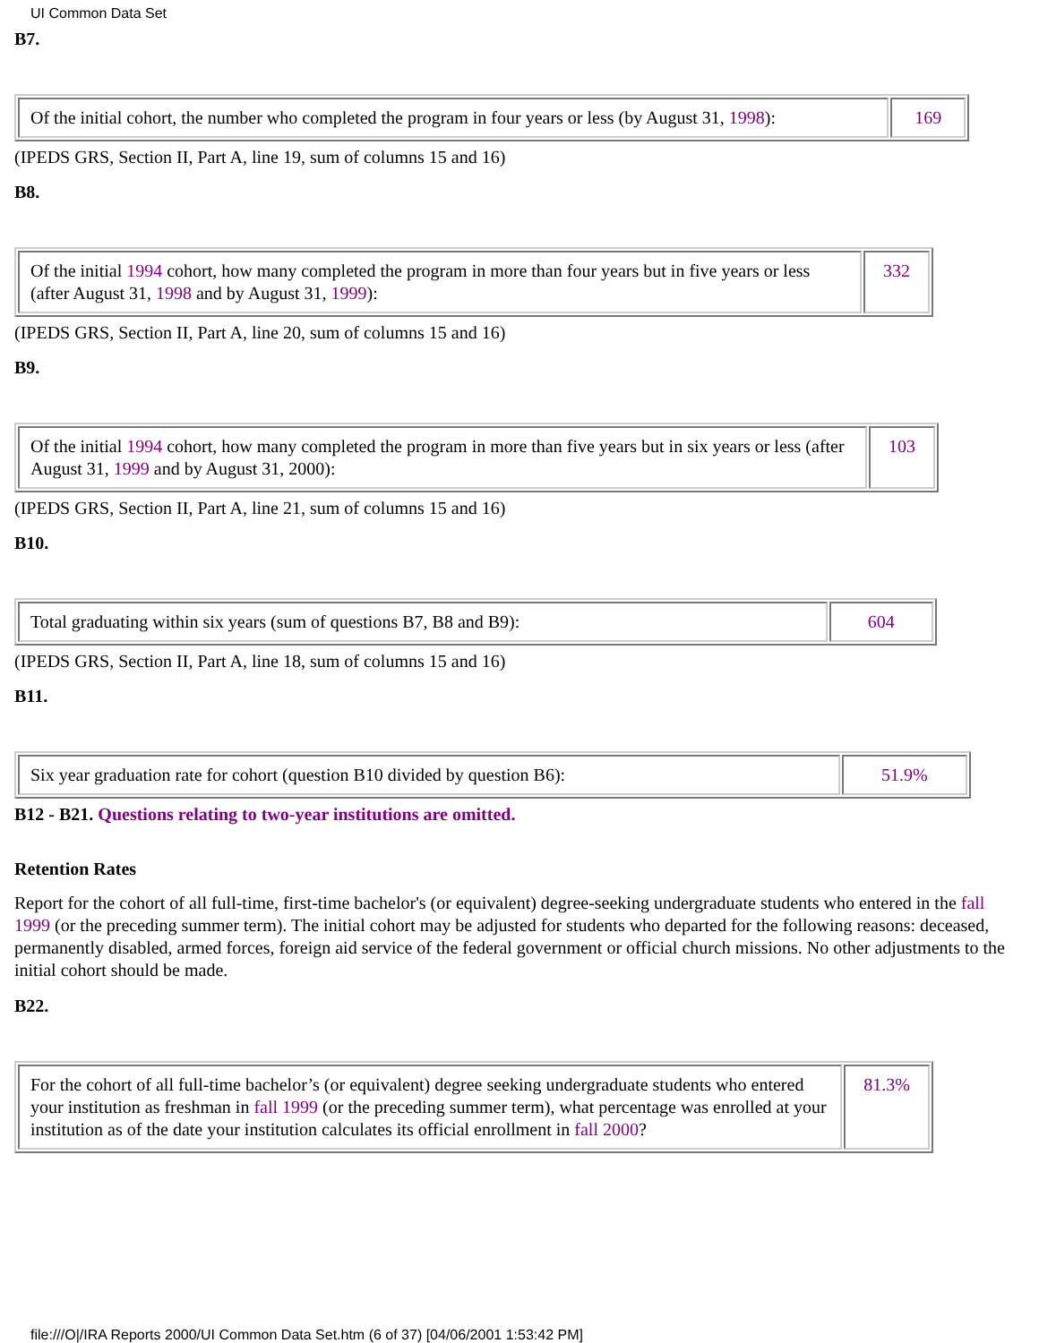UI Common Data Set
B7.
| Of the initial cohort, the number who completed the program in four years or less (by August 31, 1998 ): | 169 |
(IPEDS GRS, Section II, Part A, line 19, sum of columns 15 and 16)
B8.
| Of the initial 1994 cohort, how many completed the program in more than four years but in five years or less (after August 31, 1998 and by August 31, 1999 ): | 332 |
(IPEDS GRS, Section II, Part A, line 20, sum of columns 15 and 16)
B9.
| Of the initial 1994 cohort, how many completed the program in more than five years but in six years or less (after August 31, 1999 and by August 31, 2000): | 103 |
(IPEDS GRS, Section II, Part A, line 21, sum of columns 15 and 16)
B10.
| Total graduating within six years (sum of questions B7, B8 and B9): | 604 |
(IPEDS GRS, Section II, Part A, line 18, sum of columns 15 and 16)
B11.
| Six year graduation rate for cohort (question B10 divided by question B6): | 51.9% |
B12 - B21. Questions relating to two-year institutions are omitted.
Retention Rates
Report for the cohort of all full-time, first-time bachelor's (or equivalent) degree-seeking undergraduate students who entered in the fall 1999 (or the preceding summer term). The initial cohort may be adjusted for students who departed for the following reasons: deceased, permanently disabled, armed forces, foreign aid service of the federal government or official church missions. No other adjustments to the initial cohort should be made.
B22.
| For the cohort of all full-time bachelor’s (or equivalent) degree seeking undergraduate students who entered your institution as freshman in fall 1999 (or the preceding summer term), what percentage was enrolled at your institution as of the date your institution calculates its official enrollment in fall 2000 ? | 81.3% |
file:///O|/IRA Reports 2000/UI Common Data Set.htm (6 of 37) [04/06/2001 1:53:42 PM]